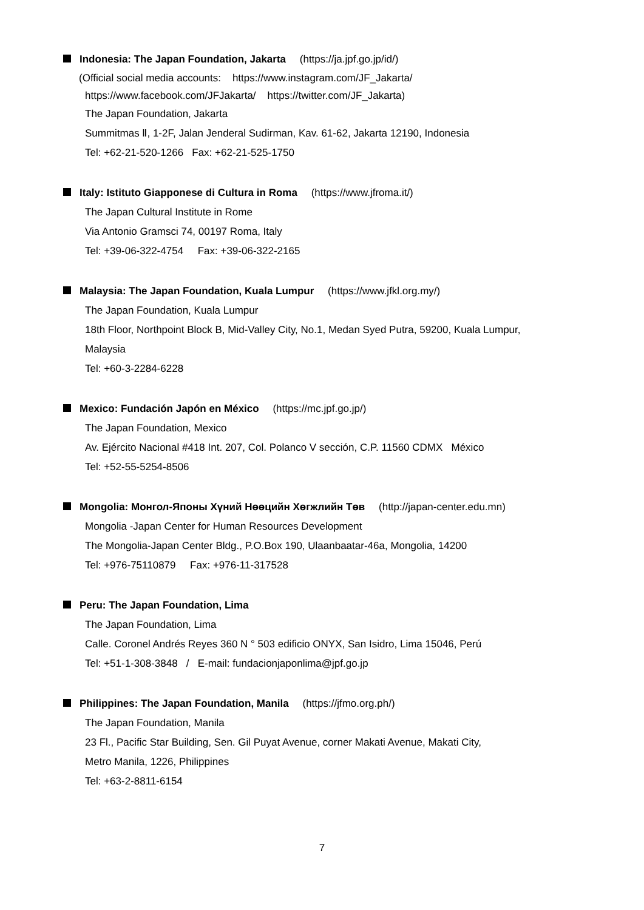Indonesia: The Japan Foundation, Jakarta (https://ja.jpf.go.jp/id/)
(Official social media accounts: https://www.instagram.com/JF_Jakarta/
https://www.facebook.com/JFJakarta/ https://twitter.com/JF_Jakarta)
The Japan Foundation, Jakarta
Summitmas Ⅱ, 1-2F, Jalan Jenderal Sudirman, Kav. 61-62, Jakarta 12190, Indonesia
Tel: +62-21-520-1266 Fax: +62-21-525-1750
Italy: Istituto Giapponese di Cultura in Roma (https://www.jfroma.it/)
The Japan Cultural Institute in Rome
Via Antonio Gramsci 74, 00197 Roma, Italy
Tel: +39-06-322-4754 Fax: +39-06-322-2165
Malaysia: The Japan Foundation, Kuala Lumpur (https://www.jfkl.org.my/)
The Japan Foundation, Kuala Lumpur
18th Floor, Northpoint Block B, Mid-Valley City, No.1, Medan Syed Putra, 59200, Kuala Lumpur,
Malaysia
Tel: +60-3-2284-6228
Mexico: Fundación Japón en México (https://mc.jpf.go.jp/)
The Japan Foundation, Mexico
Av. Ejército Nacional #418 Int. 207, Col. Polanco V sección, C.P. 11560 CDMX México
Tel: +52-55-5254-8506
Mongolia: Монгол-Японы Хүний Нөөцийн Хөгжлийн Төв (http://japan-center.edu.mn)
Mongolia -Japan Center for Human Resources Development
The Mongolia-Japan Center Bldg., P.O.Box 190, Ulaanbaatar-46a, Mongolia, 14200
Tel: +976-75110879 Fax: +976-11-317528
Peru: The Japan Foundation, Lima
The Japan Foundation, Lima
Calle. Coronel Andrés Reyes 360 N ° 503 edificio ONYX, San Isidro, Lima 15046, Perú
Tel: +51-1-308-3848 / E-mail: fundacionjaponlima@jpf.go.jp
Philippines: The Japan Foundation, Manila (https://jfmo.org.ph/)
The Japan Foundation, Manila
23 Fl., Pacific Star Building, Sen. Gil Puyat Avenue, corner Makati Avenue, Makati City,
Metro Manila, 1226, Philippines
Tel: +63-2-8811-6154
7